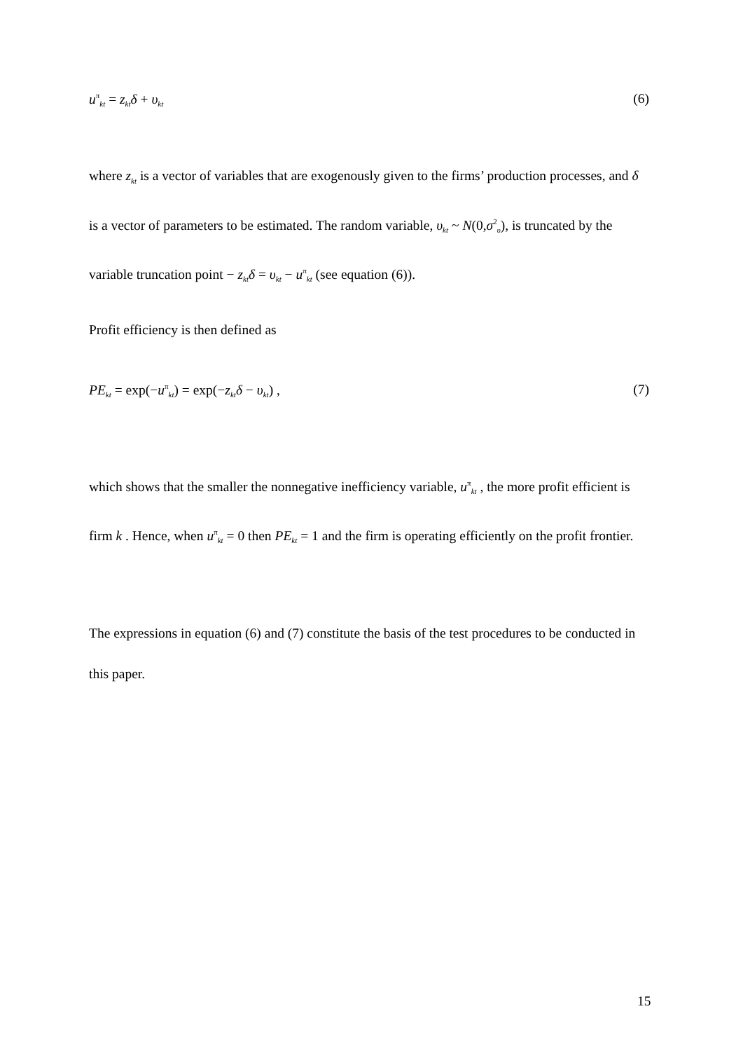u<sup>π</sup><sub>kt</sub> = z<sub>kt</sub>δ + υ<sub>kt</sub> (6)
where z<sub>kt</sub> is a vector of variables that are exogenously given to the firms’ production processes, and δ is a vector of parameters to be estimated. The random variable, υ<sub>kt</sub> ~ N(0,σ<sup>2</sup><sub>υ</sub>), is truncated by the variable truncation point − z<sub>kt</sub>δ = υ<sub>kt</sub> − u<sup>π</sup><sub>kt</sub> (see equation (6)).
Profit efficiency is then defined as
PE<sub>kt</sub> = exp(−u<sup>π</sup><sub>kt</sub>) = exp(−z<sub>kt</sub>δ − υ<sub>kt</sub>) , (7)
which shows that the smaller the nonnegative inefficiency variable, u<sup>π</sup><sub>kt</sub> , the more profit efficient is firm k . Hence, when u<sup>π</sup><sub>kt</sub> = 0 then PE<sub>kt</sub> = 1 and the firm is operating efficiently on the profit frontier.
The expressions in equation (6) and (7) constitute the basis of the test procedures to be conducted in this paper.
15